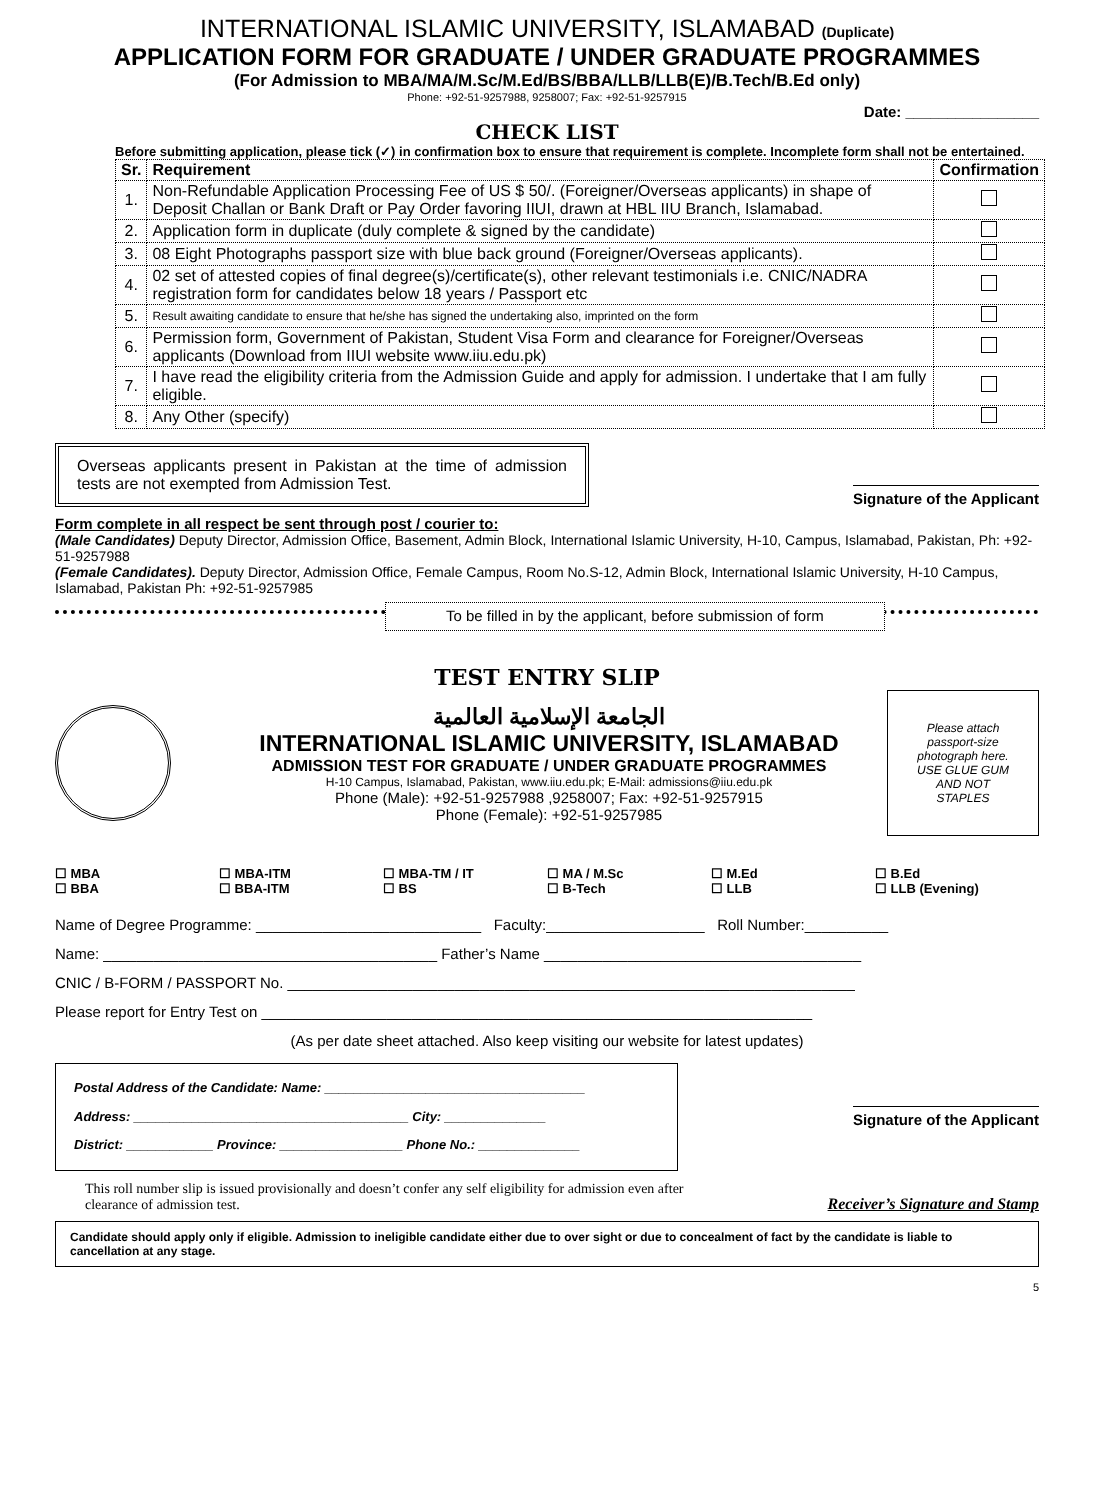INTERNATIONAL ISLAMIC UNIVERSITY, ISLAMABAD (Duplicate)
APPLICATION FORM FOR GRADUATE / UNDER GRADUATE PROGRAMMES
(For Admission to MBA/MA/M.Sc/M.Ed/BS/BBA/LLB/LLB(E)/B.Tech/B.Ed only)
Phone: +92-51-9257988, 9258007; Fax: +92-51-9257915
Date: ________________
CHECK LIST
Before submitting application, please tick (✓) in confirmation box to ensure that requirement is complete. Incomplete form shall not be entertained.
| Sr. | Requirement | Confirmation |
| --- | --- | --- |
| 1. | Non-Refundable Application Processing Fee of US $ 50/. (Foreigner/Overseas applicants) in shape of Deposit Challan or Bank Draft or Pay Order favoring IIUI, drawn at HBL IIU Branch, Islamabad. | |
| 2. | Application form in duplicate (duly complete & signed by the candidate) | |
| 3. | 08 Eight Photographs passport size with blue back ground (Foreigner/Overseas applicants). | |
| 4. | 02 set of attested copies of final degree(s)/certificate(s), other relevant testimonials i.e. CNIC/NADRA registration form for candidates below 18 years / Passport etc | |
| 5. | Result awaiting candidate to ensure that he/she has signed the undertaking also, imprinted on the form | |
| 6. | Permission form, Government of Pakistan, Student Visa Form and clearance for Foreigner/Overseas applicants (Download from IIUI website www.iiu.edu.pk) | |
| 7. | I have read the eligibility criteria from the Admission Guide and apply for admission. I undertake that I am fully eligible. | |
| 8. | Any Other (specify) | |
Overseas applicants present in Pakistan at the time of admission tests are not exempted from Admission Test.
Signature of the Applicant
Form complete in all respect be sent through post / courier to:
(Male Candidates) Deputy Director, Admission Office, Basement, Admin Block, International Islamic University, H-10, Campus, Islamabad, Pakistan, Ph: +92-51-9257988
(Female Candidates). Deputy Director, Admission Office, Female Campus, Room No.S-12, Admin Block, International Islamic University, H-10 Campus, Islamabad, Pakistan Ph: +92-51-9257985
To be filled in by the applicant, before submission of form
TEST ENTRY SLIP
الجامعة الإسلامية العالمية
INTERNATIONAL ISLAMIC UNIVERSITY, ISLAMABAD
ADMISSION TEST FOR GRADUATE / UNDER GRADUATE PROGRAMMES
H-10 Campus, Islamabad, Pakistan, www.iiu.edu.pk; E-Mail: admissions@iiu.edu.pk
Phone (Male): +92-51-9257988 ,9258007; Fax: +92-51-9257915
Phone (Female): +92-51-9257985
Please attach passport-size photograph here. USE GLUE GUM AND NOT STAPLES
☐ MBA
☐ BBA
☐ MBA-ITM
☐ BBA-ITM
☐ MBA-TM / IT
☐ BS
☐ MA / M.Sc
☐ B-Tech
☐ M.Ed
☐ LLB
☐ B.Ed
☐ LLB (Evening)
Name of Degree Programme: ___________________________ Faculty:___________________ Roll Number:__________
Name: ________________________________________ Father’s Name ______________________________________
CNIC / B-FORM / PASSPORT No. ____________________________________________________________________
Please report for Entry Test on __________________________________________________________________
(As per date sheet attached. Also keep visiting our website for latest updates)
Postal Address of the Candidate: Name: ____________________________________
Address: ______________________________________ City: ______________
District: ____________ Province: _________________ Phone No.: ______________
Signature of the Applicant
This roll number slip is issued provisionally and doesn’t confer any self eligibility for admission even after clearance of admission test.
Receiver’s Signature and Stamp
Candidate should apply only if eligible. Admission to ineligible candidate either due to over sight or due to concealment of fact by the candidate is liable to cancellation at any stage.
5